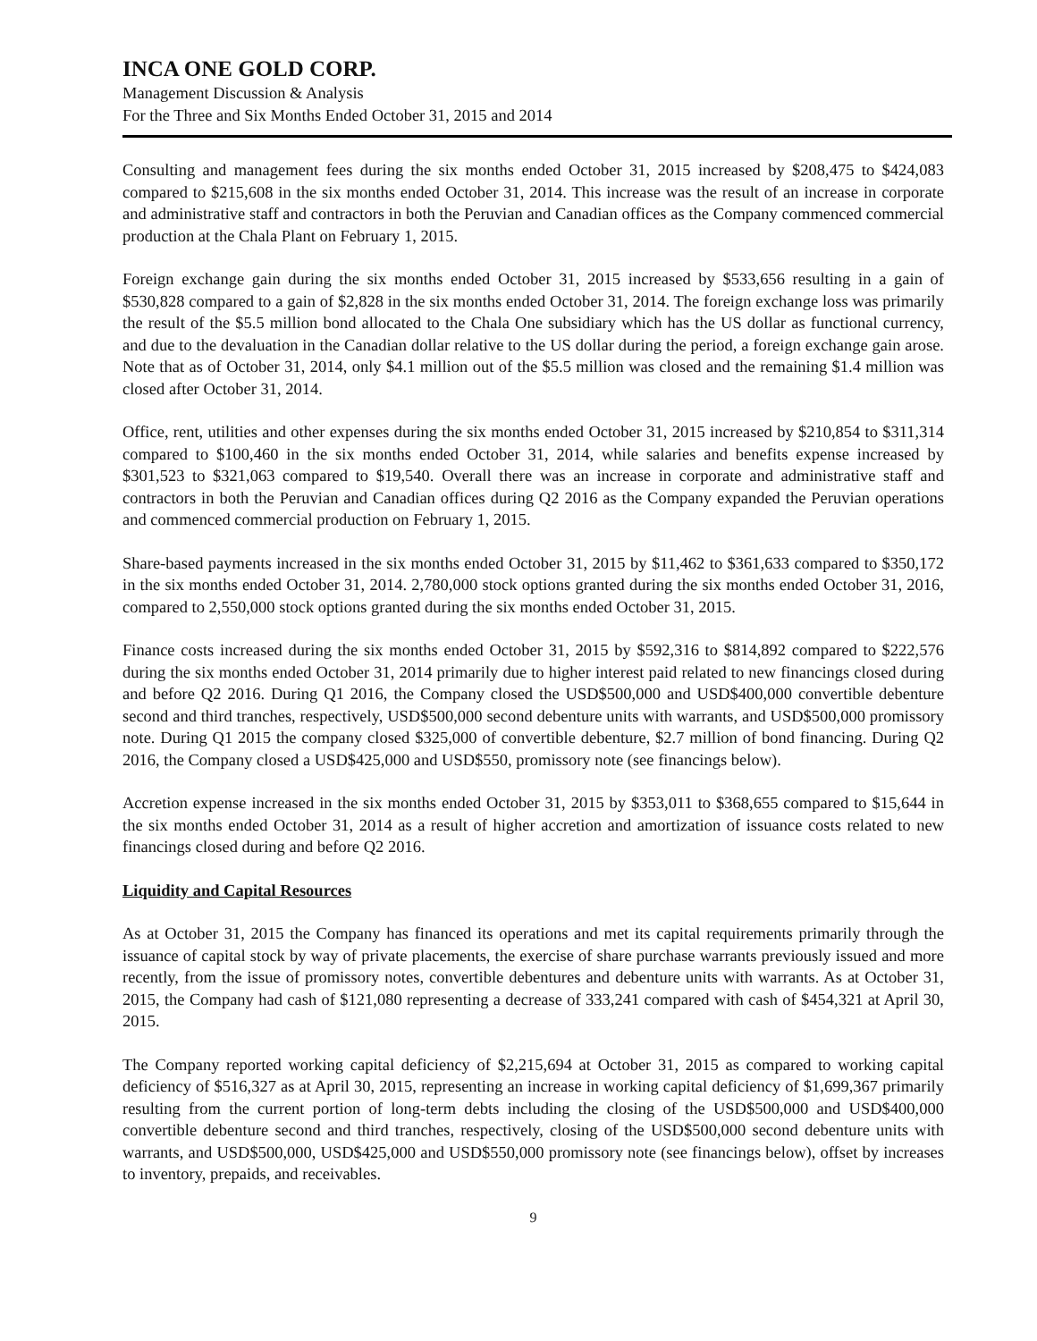INCA ONE GOLD CORP.
Management Discussion & Analysis
For the Three and Six Months Ended October 31, 2015 and 2014
Consulting and management fees during the six months ended October 31, 2015 increased by $208,475 to $424,083 compared to $215,608 in the six months ended October 31, 2014. This increase was the result of an increase in corporate and administrative staff and contractors in both the Peruvian and Canadian offices as the Company commenced commercial production at the Chala Plant on February 1, 2015.
Foreign exchange gain during the six months ended October 31, 2015 increased by $533,656 resulting in a gain of $530,828 compared to a gain of $2,828 in the six months ended October 31, 2014. The foreign exchange loss was primarily the result of the $5.5 million bond allocated to the Chala One subsidiary which has the US dollar as functional currency, and due to the devaluation in the Canadian dollar relative to the US dollar during the period, a foreign exchange gain arose. Note that as of October 31, 2014, only $4.1 million out of the $5.5 million was closed and the remaining $1.4 million was closed after October 31, 2014.
Office, rent, utilities and other expenses during the six months ended October 31, 2015 increased by $210,854 to $311,314 compared to $100,460 in the six months ended October 31, 2014, while salaries and benefits expense increased by $301,523 to $321,063 compared to $19,540. Overall there was an increase in corporate and administrative staff and contractors in both the Peruvian and Canadian offices during Q2 2016 as the Company expanded the Peruvian operations and commenced commercial production on February 1, 2015.
Share-based payments increased in the six months ended October 31, 2015 by $11,462 to $361,633 compared to $350,172 in the six months ended October 31, 2014. 2,780,000 stock options granted during the six months ended October 31, 2016, compared to 2,550,000 stock options granted during the six months ended October 31, 2015.
Finance costs increased during the six months ended October 31, 2015 by $592,316 to $814,892 compared to $222,576 during the six months ended October 31, 2014 primarily due to higher interest paid related to new financings closed during and before Q2 2016. During Q1 2016, the Company closed the USD$500,000 and USD$400,000 convertible debenture second and third tranches, respectively, USD$500,000 second debenture units with warrants, and USD$500,000 promissory note. During Q1 2015 the company closed $325,000 of convertible debenture, $2.7 million of bond financing. During Q2 2016, the Company closed a USD$425,000 and USD$550, promissory note (see financings below).
Accretion expense increased in the six months ended October 31, 2015 by $353,011 to $368,655 compared to $15,644 in the six months ended October 31, 2014 as a result of higher accretion and amortization of issuance costs related to new financings closed during and before Q2 2016.
Liquidity and Capital Resources
As at October 31, 2015 the Company has financed its operations and met its capital requirements primarily through the issuance of capital stock by way of private placements, the exercise of share purchase warrants previously issued and more recently, from the issue of promissory notes, convertible debentures and debenture units with warrants. As at October 31, 2015, the Company had cash of $121,080 representing a decrease of 333,241 compared with cash of $454,321 at April 30, 2015.
The Company reported working capital deficiency of $2,215,694 at October 31, 2015 as compared to working capital deficiency of $516,327 as at April 30, 2015, representing an increase in working capital deficiency of $1,699,367 primarily resulting from the current portion of long-term debts including the closing of the USD$500,000 and USD$400,000 convertible debenture second and third tranches, respectively, closing of the USD$500,000 second debenture units with warrants, and USD$500,000, USD$425,000 and USD$550,000 promissory note (see financings below), offset by increases to inventory, prepaids, and receivables.
9